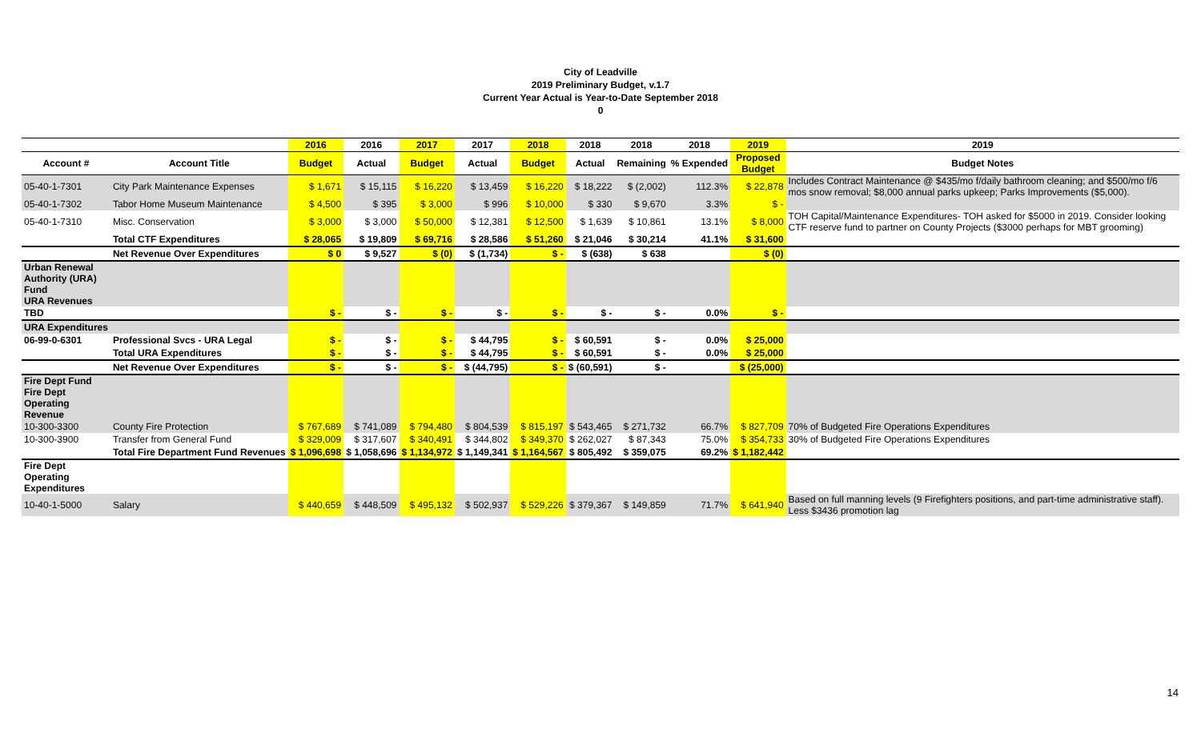City of Leadville
2019 Preliminary Budget, v.1.7
Current Year Actual is Year-to-Date September 2018
0
| | | 2016 | 2016 | 2017 | 2017 | 2018 | 2018 | 2018 | 2018 | 2019 | 2019 |
| --- | --- | --- | --- | --- | --- | --- | --- | --- | --- | --- | --- |
| Account # | Account Title | Budget | Actual | Budget | Actual | Budget | Actual | Remaining | % Expended | Proposed Budget | Budget Notes |
| 05-40-1-7301 | City Park Maintenance Expenses | $ 1,671 | $ 15,115 | $ 16,220 | $ 13,459 | $ 16,220 | $ 18,222 | $ (2,002) | 112.3% | $ 22,878 | Includes Contract Maintenance @ $435/mo f/daily bathroom cleaning; and $500/mo f/6 mos snow removal; $8,000 annual parks upkeep; Parks Improvements ($5,000). |
| 05-40-1-7302 | Tabor Home Museum Maintenance | $ 4,500 | $ 395 | $ 3,000 | $ 996 | $ 10,000 | $ 330 | $ 9,670 | 3.3% | $ - | |
| 05-40-1-7310 | Misc. Conservation | $ 3,000 | $ 3,000 | $ 50,000 | $ 12,381 | $ 12,500 | $ 1,639 | $ 10,861 | 13.1% | $ 8,000 | TOH Capital/Maintenance Expenditures- TOH asked for $5000 in 2019. Consider looking CTF reserve fund to partner on County Projects ($3000 perhaps for MBT grooming) |
| | Total CTF Expenditures | $ 28,065 | $ 19,809 | $ 69,716 | $ 28,586 | $ 51,260 | $ 21,046 | $ 30,214 | 41.1% | $ 31,600 | |
| | Net Revenue Over Expenditures | $ 0 | $ 9,527 | $ (0) | $ (1,734) | $ - | $ (638) | $ 638 | | $ (0) | |
| Urban Renewal Authority (URA) Fund URA Revenues | | | | | | | | | | | |
| TBD | | $ - | $ - | $ - | $ - | $ - | $ - | $ - | 0.0% | $ - | |
| URA Expenditures | | | | | | | | | | | |
| 06-99-0-6301 | Professional Svcs - URA Legal | $ - | $ - | $ - | $ 44,795 | $ - | $ 60,591 | $ - | 0.0% | $ 25,000 | |
| | Total URA Expenditures | $ - | $ - | $ - | $ 44,795 | $ - | $ 60,591 | $ - | 0.0% | $ 25,000 | |
| | Net Revenue Over Expenditures | $ - | $ - | $ - | $ (44,795) | $ - | $ (60,591) | $ - | | $ (25,000) | |
| Fire Dept Fund Fire Dept Operating Revenue | | | | | | | | | | | |
| 10-300-3300 | County Fire Protection | $ 767,689 | $ 741,089 | $ 794,480 | $ 804,539 | $ 815,197 | $ 543,465 | $ 271,732 | 66.7% | $ 827,709 | 70% of Budgeted Fire Operations Expenditures |
| 10-300-3900 | Transfer from General Fund | $ 329,009 | $ 317,607 | $ 340,491 | $ 344,802 | $ 349,370 | $ 262,027 | $ 87,343 | 75.0% | $ 354,733 | 30% of Budgeted Fire Operations Expenditures |
| | Total Fire Department Fund Revenues | $ 1,096,698 | $ 1,058,696 | $ 1,134,972 | $ 1,149,341 | $ 1,164,567 | $ 805,492 | $ 359,075 | 69.2% | $ 1,182,442 | |
| Fire Dept Operating Expenditures | | | | | | | | | | | |
| 10-40-1-5000 | Salary | $ 440,659 | $ 448,509 | $ 495,132 | $ 502,937 | $ 529,226 | $ 379,367 | $ 149,859 | 71.7% | $ 641,940 | Based on full manning levels (9 Firefighters positions, and part-time administrative staff). Less $3436 promotion lag |
14